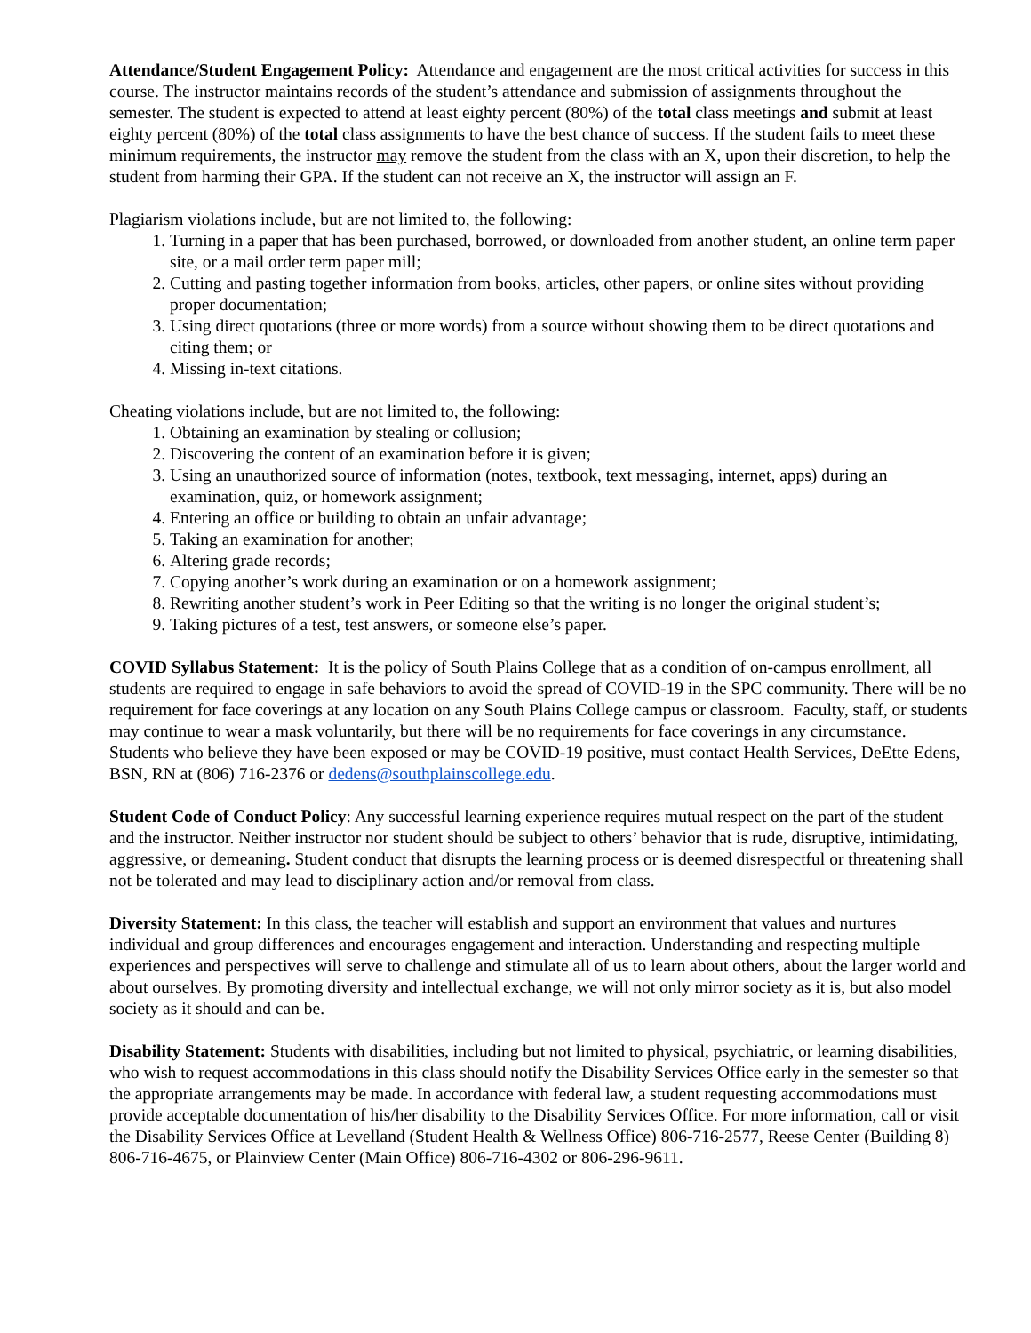Attendance/Student Engagement Policy: Attendance and engagement are the most critical activities for success in this course. The instructor maintains records of the student’s attendance and submission of assignments throughout the semester. The student is expected to attend at least eighty percent (80%) of the total class meetings and submit at least eighty percent (80%) of the total class assignments to have the best chance of success. If the student fails to meet these minimum requirements, the instructor may remove the student from the class with an X, upon their discretion, to help the student from harming their GPA. If the student can not receive an X, the instructor will assign an F.
Plagiarism violations include, but are not limited to, the following:
1. Turning in a paper that has been purchased, borrowed, or downloaded from another student, an online term paper site, or a mail order term paper mill;
2. Cutting and pasting together information from books, articles, other papers, or online sites without providing proper documentation;
3. Using direct quotations (three or more words) from a source without showing them to be direct quotations and citing them; or
4. Missing in-text citations.
Cheating violations include, but are not limited to, the following:
1. Obtaining an examination by stealing or collusion;
2. Discovering the content of an examination before it is given;
3. Using an unauthorized source of information (notes, textbook, text messaging, internet, apps) during an examination, quiz, or homework assignment;
4. Entering an office or building to obtain an unfair advantage;
5. Taking an examination for another;
6. Altering grade records;
7. Copying another’s work during an examination or on a homework assignment;
8. Rewriting another student’s work in Peer Editing so that the writing is no longer the original student’s;
9. Taking pictures of a test, test answers, or someone else’s paper.
COVID Syllabus Statement: It is the policy of South Plains College that as a condition of on-campus enrollment, all students are required to engage in safe behaviors to avoid the spread of COVID-19 in the SPC community. There will be no requirement for face coverings at any location on any South Plains College campus or classroom. Faculty, staff, or students may continue to wear a mask voluntarily, but there will be no requirements for face coverings in any circumstance. Students who believe they have been exposed or may be COVID-19 positive, must contact Health Services, DeEtte Edens, BSN, RN at (806) 716-2376 or dedens@southplainscollege.edu.
Student Code of Conduct Policy: Any successful learning experience requires mutual respect on the part of the student and the instructor. Neither instructor nor student should be subject to others’ behavior that is rude, disruptive, intimidating, aggressive, or demeaning. Student conduct that disrupts the learning process or is deemed disrespectful or threatening shall not be tolerated and may lead to disciplinary action and/or removal from class.
Diversity Statement: In this class, the teacher will establish and support an environment that values and nurtures individual and group differences and encourages engagement and interaction. Understanding and respecting multiple experiences and perspectives will serve to challenge and stimulate all of us to learn about others, about the larger world and about ourselves. By promoting diversity and intellectual exchange, we will not only mirror society as it is, but also model society as it should and can be.
Disability Statement: Students with disabilities, including but not limited to physical, psychiatric, or learning disabilities, who wish to request accommodations in this class should notify the Disability Services Office early in the semester so that the appropriate arrangements may be made. In accordance with federal law, a student requesting accommodations must provide acceptable documentation of his/her disability to the Disability Services Office. For more information, call or visit the Disability Services Office at Levelland (Student Health & Wellness Office) 806-716-2577, Reese Center (Building 8) 806-716-4675, or Plainview Center (Main Office) 806-716-4302 or 806-296-9611.